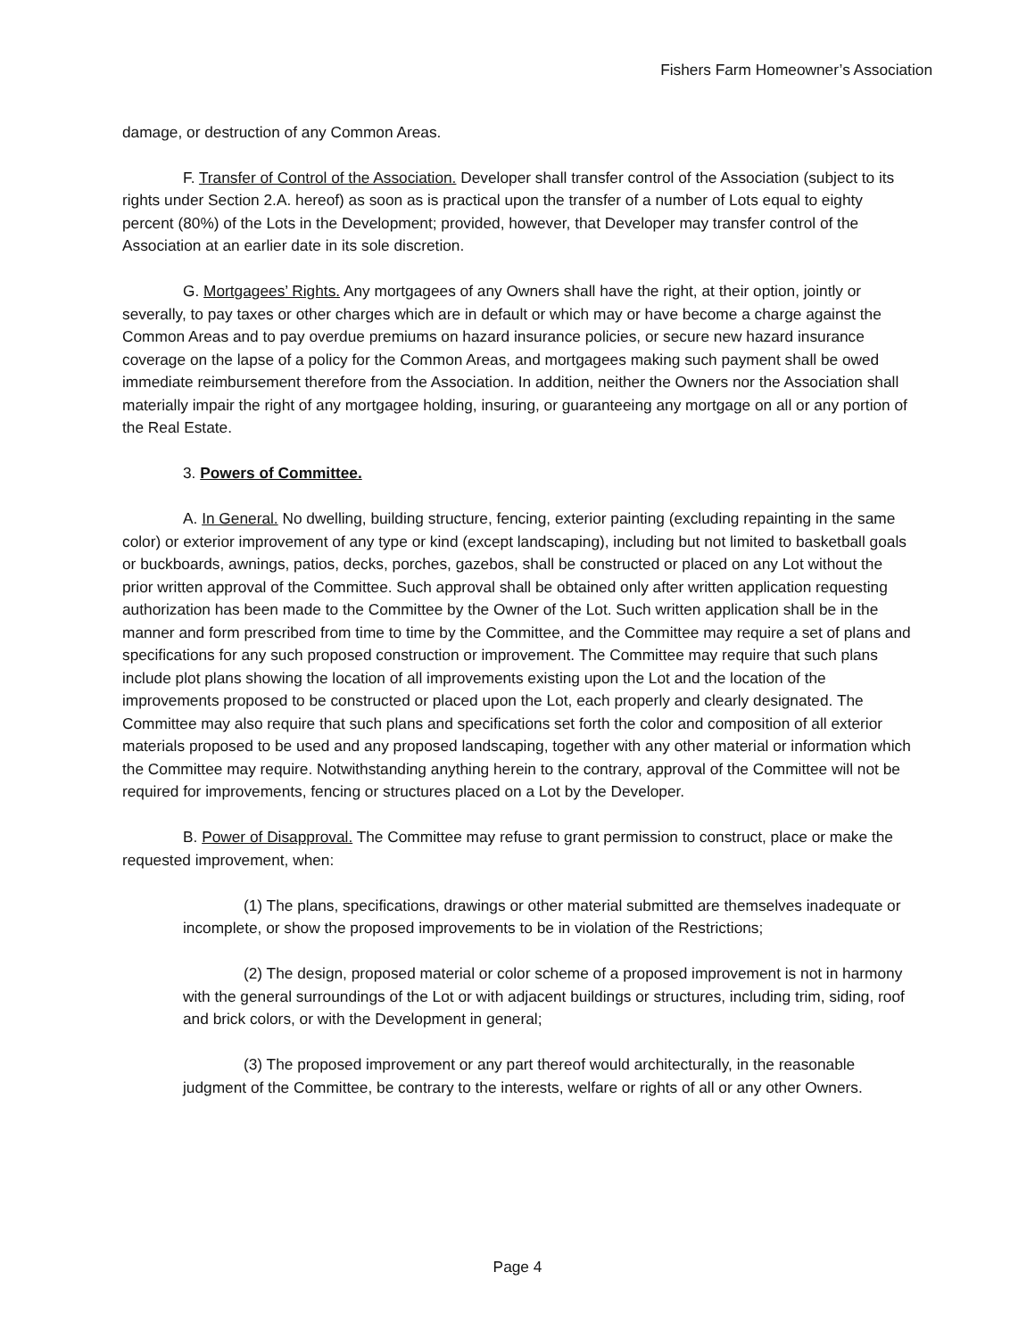Fishers Farm Homeowner’s Association
damage, or destruction of any Common Areas.
F. Transfer of Control of the Association. Developer shall transfer control of the Association (subject to its rights under Section 2.A. hereof) as soon as is practical upon the transfer of a number of Lots equal to eighty percent (80%) of the Lots in the Development; provided, however, that Developer may transfer control of the Association at an earlier date in its sole discretion.
G. Mortgagees’ Rights. Any mortgagees of any Owners shall have the right, at their option, jointly or severally, to pay taxes or other charges which are in default or which may or have become a charge against the Common Areas and to pay overdue premiums on hazard insurance policies, or secure new hazard insurance coverage on the lapse of a policy for the Common Areas, and mortgagees making such payment shall be owed immediate reimbursement therefore from the Association. In addition, neither the Owners nor the Association shall materially impair the right of any mortgagee holding, insuring, or guaranteeing any mortgage on all or any portion of the Real Estate.
3. Powers of Committee.
A. In General. No dwelling, building structure, fencing, exterior painting (excluding repainting in the same color) or exterior improvement of any type or kind (except landscaping), including but not limited to basketball goals or buckboards, awnings, patios, decks, porches, gazebos, shall be constructed or placed on any Lot without the prior written approval of the Committee. Such approval shall be obtained only after written application requesting authorization has been made to the Committee by the Owner of the Lot. Such written application shall be in the manner and form prescribed from time to time by the Committee, and the Committee may require a set of plans and specifications for any such proposed construction or improvement. The Committee may require that such plans include plot plans showing the location of all improvements existing upon the Lot and the location of the improvements proposed to be constructed or placed upon the Lot, each properly and clearly designated. The Committee may also require that such plans and specifications set forth the color and composition of all exterior materials proposed to be used and any proposed landscaping, together with any other material or information which the Committee may require. Notwithstanding anything herein to the contrary, approval of the Committee will not be required for improvements, fencing or structures placed on a Lot by the Developer.
B. Power of Disapproval. The Committee may refuse to grant permission to construct, place or make the requested improvement, when:
(1) The plans, specifications, drawings or other material submitted are themselves inadequate or incomplete, or show the proposed improvements to be in violation of the Restrictions;
(2) The design, proposed material or color scheme of a proposed improvement is not in harmony with the general surroundings of the Lot or with adjacent buildings or structures, including trim, siding, roof and brick colors, or with the Development in general;
(3) The proposed improvement or any part thereof would architecturally, in the reasonable judgment of the Committee, be contrary to the interests, welfare or rights of all or any other Owners.
Page 4